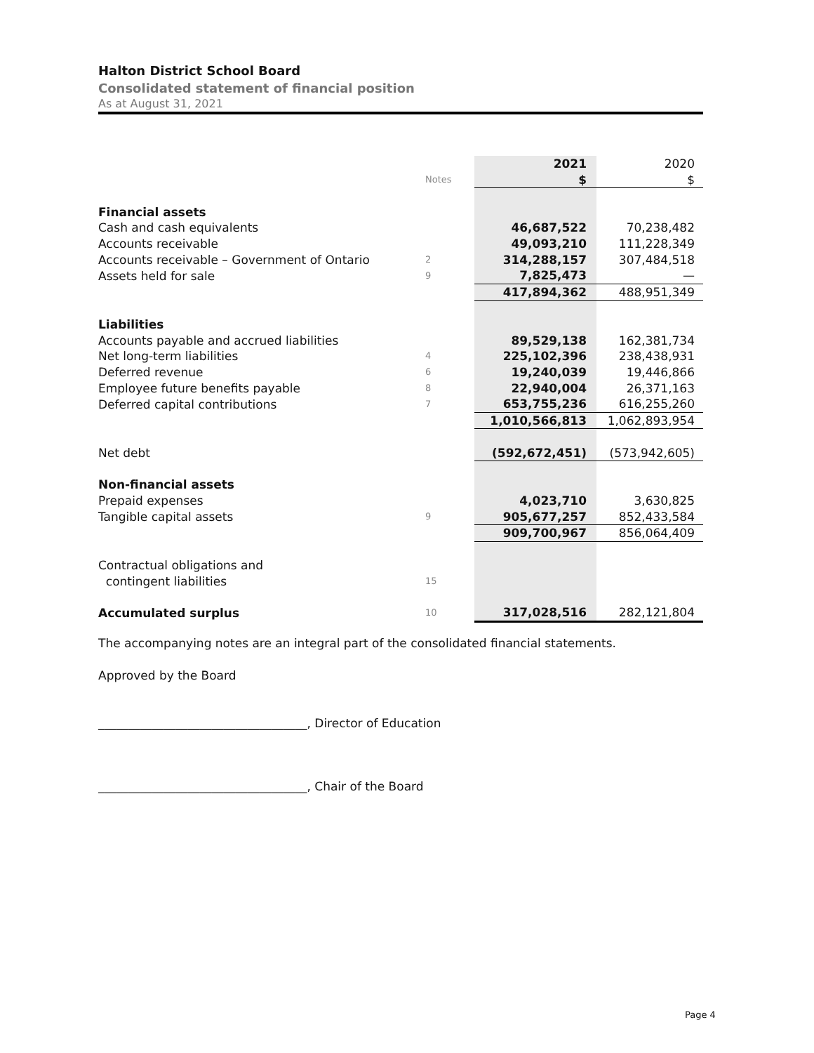Halton District School Board
Consolidated statement of financial position
As at August 31, 2021
| | | 2021 | 2020 |
| --- | --- | --- | --- |
| | Notes | $ | $ |
| Financial assets | | | |
| Cash and cash equivalents | | 46,687,522 | 70,238,482 |
| Accounts receivable | | 49,093,210 | 111,228,349 |
| Accounts receivable – Government of Ontario | 2 | 314,288,157 | 307,484,518 |
| Assets held for sale | 9 | 7,825,473 | — |
| | | 417,894,362 | 488,951,349 |
| Liabilities | | | |
| Accounts payable and accrued liabilities | | 89,529,138 | 162,381,734 |
| Net long-term liabilities | 4 | 225,102,396 | 238,438,931 |
| Deferred revenue | 6 | 19,240,039 | 19,446,866 |
| Employee future benefits payable | 8 | 22,940,004 | 26,371,163 |
| Deferred capital contributions | 7 | 653,755,236 | 616,255,260 |
| | | 1,010,566,813 | 1,062,893,954 |
| Net debt | | (592,672,451) | (573,942,605) |
| Non-financial assets | | | |
| Prepaid expenses | | 4,023,710 | 3,630,825 |
| Tangible capital assets | 9 | 905,677,257 | 852,433,584 |
| | | 909,700,967 | 856,064,409 |
| Contractual obligations and | | | |
| contingent liabilities | 15 | | |
| Accumulated surplus | 10 | 317,028,516 | 282,121,804 |
The accompanying notes are an integral part of the consolidated financial statements.
Approved by the Board
___________________________________, Director of Education
___________________________________, Chair of the Board
Page 4